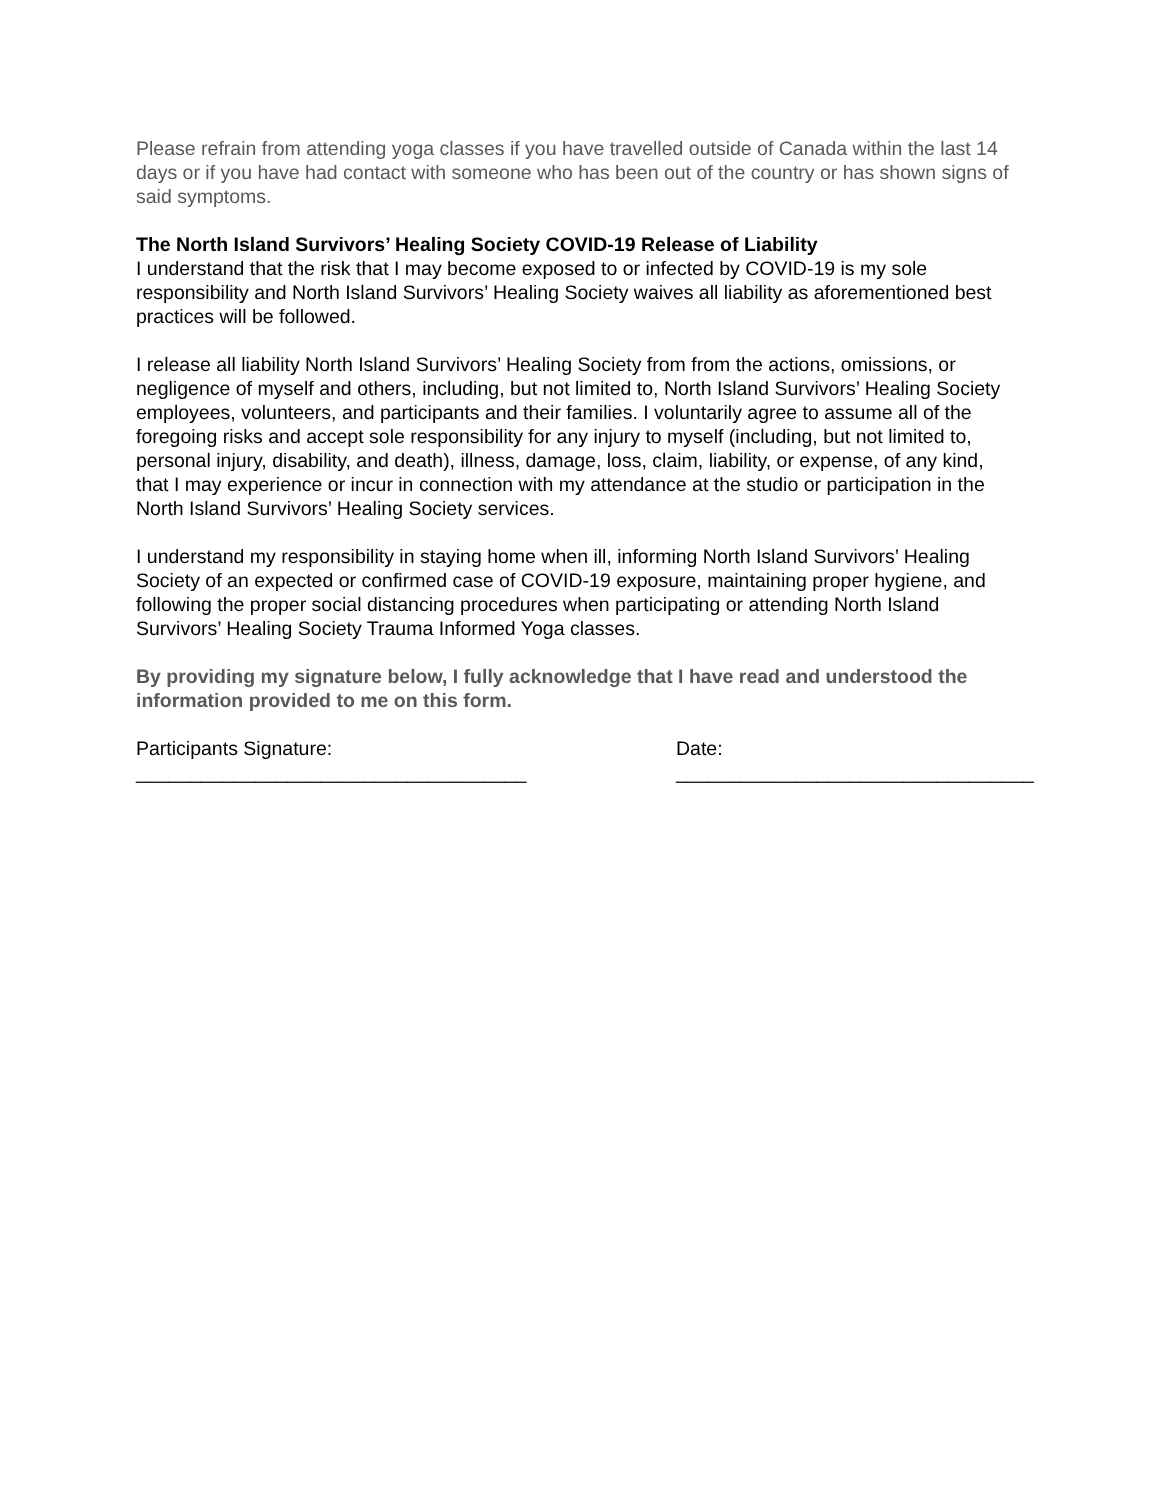Please refrain from attending yoga classes if you have travelled outside of Canada within the last 14 days or if you have had contact with someone who has been out of the country or has shown signs of said symptoms.
The North Island Survivors’ Healing Society COVID-19 Release of Liability
I understand that the risk that I may become exposed to or infected by COVID-19 is my sole responsibility and North Island Survivors’ Healing Society waives all liability as aforementioned best practices will be followed.
I release all liability North Island Survivors’ Healing Society from from the actions, omissions, or negligence of myself and others, including, but not limited to, North Island Survivors’ Healing Society employees, volunteers, and participants and their families. I voluntarily agree to assume all of the foregoing risks and accept sole responsibility for any injury to myself (including, but not limited to, personal injury, disability, and death), illness, damage, loss, claim, liability, or expense, of any kind, that I may experience or incur in connection with my attendance at the studio or participation in the North Island Survivors’ Healing Society services.
I understand my responsibility in staying home when ill, informing North Island Survivors’ Healing Society of an expected or confirmed case of COVID-19 exposure, maintaining proper hygiene, and following the proper social distancing procedures when participating or attending North Island Survivors’ Healing Society Trauma Informed Yoga classes.
By providing my signature below, I fully acknowledge that I have read and understood the information provided to me on this form.
Participants Signature:
____________________________________
Date:
_________________________________